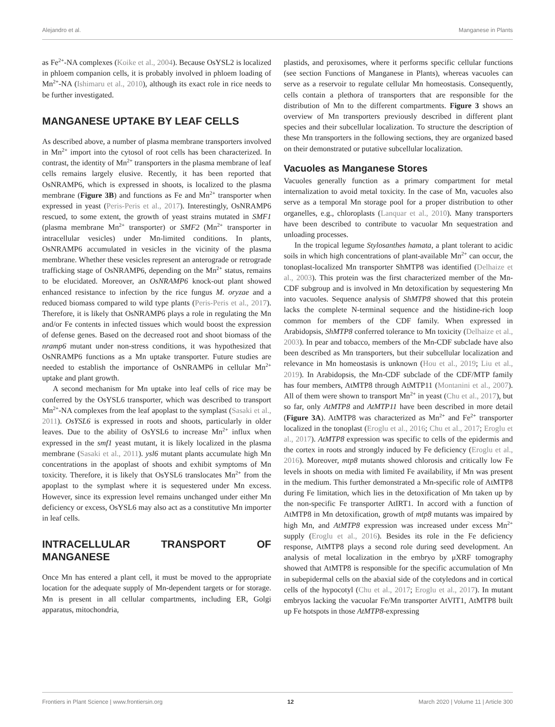Alejandro et al. Manganese in Plants
as Fe<sup>2+</sup>-NA complexes (Koike et al., 2004). Because OsYSL2 is localized in phloem companion cells, it is probably involved in phloem loading of Mn<sup>2+</sup>-NA (Ishimaru et al., 2010), although its exact role in rice needs to be further investigated.
MANGANESE UPTAKE BY LEAF CELLS
As described above, a number of plasma membrane transporters involved in Mn<sup>2+</sup> import into the cytosol of root cells has been characterized. In contrast, the identity of Mn<sup>2+</sup> transporters in the plasma membrane of leaf cells remains largely elusive. Recently, it has been reported that OsNRAMP6, which is expressed in shoots, is localized to the plasma membrane (Figure 3B) and functions as Fe and Mn<sup>2+</sup> transporter when expressed in yeast (Peris-Peris et al., 2017). Interestingly, OsNRAMP6 rescued, to some extent, the growth of yeast strains mutated in SMF1 (plasma membrane Mn<sup>2+</sup> transporter) or SMF2 (Mn<sup>2+</sup> transporter in intracellular vesicles) under Mn-limited conditions. In plants, OsNRAMP6 accumulated in vesicles in the vicinity of the plasma membrane. Whether these vesicles represent an anterograde or retrograde trafficking stage of OsNRAMP6, depending on the Mn<sup>2+</sup> status, remains to be elucidated. Moreover, an OsNRAMP6 knock-out plant showed enhanced resistance to infection by the rice fungus M. oryzae and a reduced biomass compared to wild type plants (Peris-Peris et al., 2017). Therefore, it is likely that OsNRAMP6 plays a role in regulating the Mn and/or Fe contents in infected tissues which would boost the expression of defense genes. Based on the decreased root and shoot biomass of the nramp6 mutant under non-stress conditions, it was hypothesized that OsNRAMP6 functions as a Mn uptake transporter. Future studies are needed to establish the importance of OsNRAMP6 in cellular Mn<sup>2+</sup> uptake and plant growth.
A second mechanism for Mn uptake into leaf cells of rice may be conferred by the OsYSL6 transporter, which was described to transport Mn<sup>2+</sup>-NA complexes from the leaf apoplast to the symplast (Sasaki et al., 2011). OsYSL6 is expressed in roots and shoots, particularly in older leaves. Due to the ability of OsYSL6 to increase Mn<sup>2+</sup> influx when expressed in the smf1 yeast mutant, it is likely localized in the plasma membrane (Sasaki et al., 2011). ysl6 mutant plants accumulate high Mn concentrations in the apoplast of shoots and exhibit symptoms of Mn toxicity. Therefore, it is likely that OsYSL6 translocates Mn<sup>2+</sup> from the apoplast to the symplast where it is sequestered under Mn excess. However, since its expression level remains unchanged under either Mn deficiency or excess, OsYSL6 may also act as a constitutive Mn importer in leaf cells.
INTRACELLULAR TRANSPORT OF MANGANESE
Once Mn has entered a plant cell, it must be moved to the appropriate location for the adequate supply of Mn-dependent targets or for storage. Mn is present in all cellular compartments, including ER, Golgi apparatus, mitochondria,
plastids, and peroxisomes, where it performs specific cellular functions (see section Functions of Manganese in Plants), whereas vacuoles can serve as a reservoir to regulate cellular Mn homeostasis. Consequently, cells contain a plethora of transporters that are responsible for the distribution of Mn to the different compartments. Figure 3 shows an overview of Mn transporters previously described in different plant species and their subcellular localization. To structure the description of these Mn transporters in the following sections, they are organized based on their demonstrated or putative subcellular localization.
Vacuoles as Manganese Stores
Vacuoles generally function as a primary compartment for metal internalization to avoid metal toxicity. In the case of Mn, vacuoles also serve as a temporal Mn storage pool for a proper distribution to other organelles, e.g., chloroplasts (Lanquar et al., 2010). Many transporters have been described to contribute to vacuolar Mn sequestration and unloading processes.
In the tropical legume Stylosanthes hamata, a plant tolerant to acidic soils in which high concentrations of plant-available Mn<sup>2+</sup> can occur, the tonoplast-localized Mn transporter ShMTP8 was identified (Delhaize et al., 2003). This protein was the first characterized member of the Mn-CDF subgroup and is involved in Mn detoxification by sequestering Mn into vacuoles. Sequence analysis of ShMTP8 showed that this protein lacks the complete N-terminal sequence and the histidine-rich loop common for members of the CDF family. When expressed in Arabidopsis, ShMTP8 conferred tolerance to Mn toxicity (Delhaize et al., 2003). In pear and tobacco, members of the Mn-CDF subclade have also been described as Mn transporters, but their subcellular localization and relevance in Mn homeostasis is unknown (Hou et al., 2019; Liu et al., 2019). In Arabidopsis, the Mn-CDF subclade of the CDF/MTP family has four members, AtMTP8 through AtMTP11 (Montanini et al., 2007). All of them were shown to transport Mn<sup>2+</sup> in yeast (Chu et al., 2017), but so far, only AtMTP8 and AtMTP11 have been described in more detail (Figure 3A). AtMTP8 was characterized as Mn<sup>2+</sup> and Fe<sup>2+</sup> transporter localized in the tonoplast (Eroglu et al., 2016; Chu et al., 2017; Eroglu et al., 2017). AtMTP8 expression was specific to cells of the epidermis and the cortex in roots and strongly induced by Fe deficiency (Eroglu et al., 2016). Moreover, mtp8 mutants showed chlorosis and critically low Fe levels in shoots on media with limited Fe availability, if Mn was present in the medium. This further demonstrated a Mn-specific role of AtMTP8 during Fe limitation, which lies in the detoxification of Mn taken up by the non-specific Fe transporter AtIRT1. In accord with a function of AtMTP8 in Mn detoxification, growth of mtp8 mutants was impaired by high Mn, and AtMTP8 expression was increased under excess Mn<sup>2+</sup> supply (Eroglu et al., 2016). Besides its role in the Fe deficiency response, AtMTP8 plays a second role during seed development. An analysis of metal localization in the embryo by μXRF tomography showed that AtMTP8 is responsible for the specific accumulation of Mn in subepidermal cells on the abaxial side of the cotyledons and in cortical cells of the hypocotyl (Chu et al., 2017; Eroglu et al., 2017). In mutant embryos lacking the vacuolar Fe/Mn transporter AtVIT1, AtMTP8 built up Fe hotspots in those AtMTP8-expressing
Frontiers in Plant Science | www.frontiersin.org 12 March 2020 | Volume 11 | Article 300